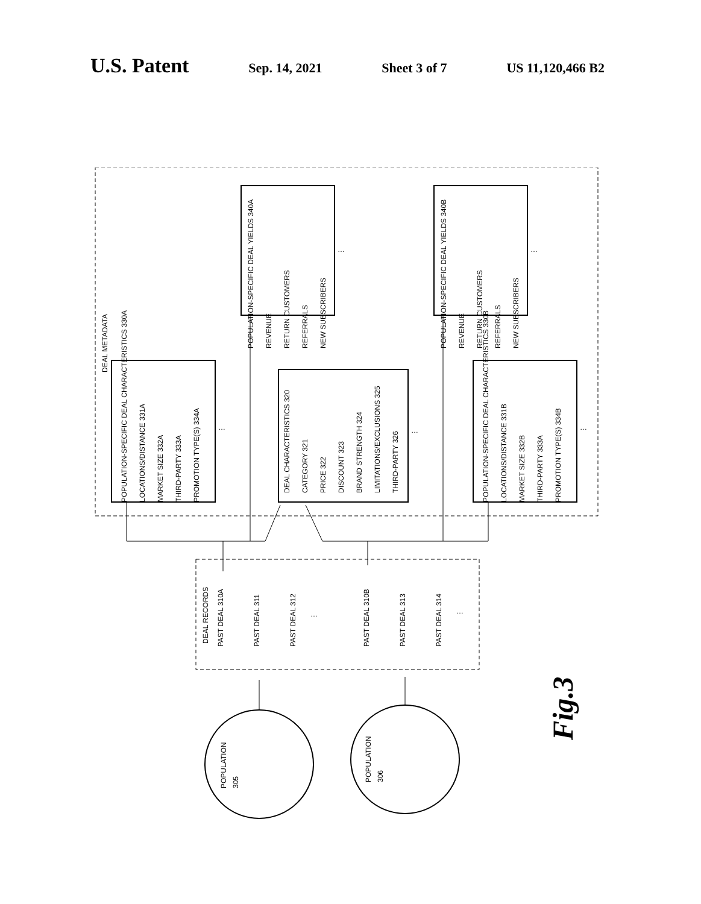U.S. Patent
Sep. 14, 2021 Sheet 3 of 7 US 11,120,466 B2
DEAL METADATA
POPULATION-SPECIFIC DEAL YIELDS 340A
REVENUE
RETURN CUSTOMERS
REFERRALS
NEW SUBSCRIBERS
…
POPULATION-SPECIFIC DEAL YIELDS 340B
REVENUE
RETURN CUSTOMERS
REFERRALS
NEW SUBSCRIBERS
…
POPULATION-SPECIFIC DEAL CHARACTERISTICS 330A
LOCATIONS/DISTANCE 331A
MARKET SIZE 332A
THIRD-PARTY 333A
PROMOTION TYPE(S) 334A
…
DEAL CHARACTERISTICS 320
CATEGORY 321
PRICE 322
DISCOUNT 323
BRAND STRENGTH 324
LIMITATIONS/EXCLUSIONS 325
THIRD-PARTY 326
…
POPULATION-SPECIFIC DEAL CHARACTERISTICS 330B
LOCATIONS/DISTANCE 331B
MARKET SIZE 332B
THIRD-PARTY 333A
PROMOTION TYPE(S) 334B
…
DEAL RECORDS
PAST DEAL 310A
PAST DEAL 311
PAST DEAL 312
…
PAST DEAL 310B
PAST DEAL 313
PAST DEAL 314
…
POPULATION
305
POPULATION
306
Fig.3